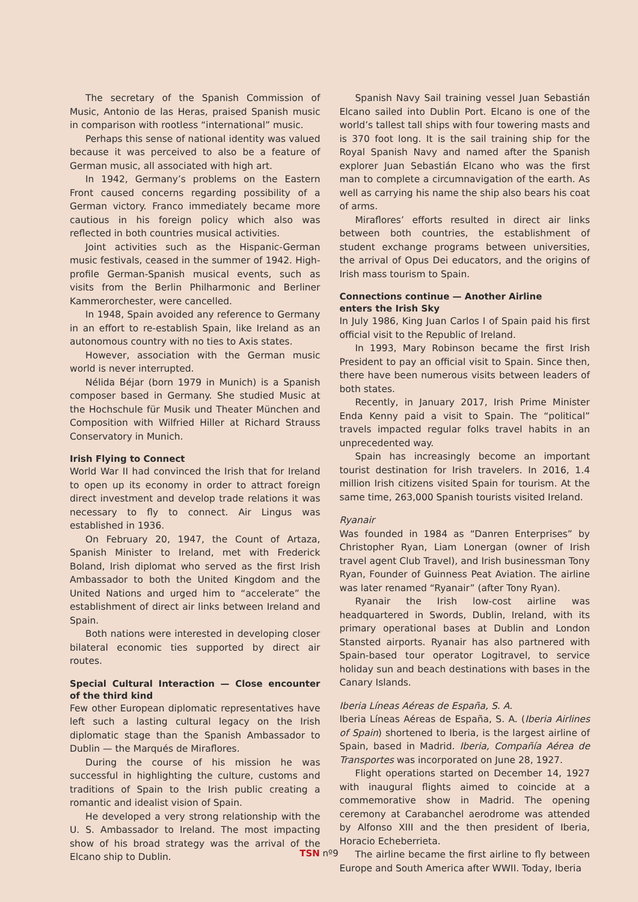The secretary of the Spanish Commission of Music, Antonio de las Heras, praised Spanish music in comparison with rootless “international” music.
Perhaps this sense of national identity was valued because it was perceived to also be a feature of German music, all associated with high art.
In 1942, Germany’s problems on the Eastern Front caused concerns regarding possibility of a German victory. Franco immediately became more cautious in his foreign policy which also was reflected in both countries musical activities.
Joint activities such as the Hispanic-German music festivals, ceased in the summer of 1942. High-profile German-Spanish musical events, such as visits from the Berlin Philharmonic and Berliner Kammerorchester, were cancelled.
In 1948, Spain avoided any reference to Germany in an effort to re-establish Spain, like Ireland as an autonomous country with no ties to Axis states.
However, association with the German music world is never interrupted.
Nélida Béjar (born 1979 in Munich) is a Spanish composer based in Germany. She studied Music at the Hochschule für Musik und Theater München and Composition with Wilfried Hiller at Richard Strauss Conservatory in Munich.
Irish Flying to Connect
World War II had convinced the Irish that for Ireland to open up its economy in order to attract foreign direct investment and develop trade relations it was necessary to fly to connect. Air Lingus was established in 1936.
On February 20, 1947, the Count of Artaza, Spanish Minister to Ireland, met with Frederick Boland, Irish diplomat who served as the first Irish Ambassador to both the United Kingdom and the United Nations and urged him to “accelerate” the establishment of direct air links between Ireland and Spain.
Both nations were interested in developing closer bilateral economic ties supported by direct air routes.
Special Cultural Interaction — Close encounter of the third kind
Few other European diplomatic representatives have left such a lasting cultural legacy on the Irish diplomatic stage than the Spanish Ambassador to Dublin — the Marqués de Miraflores.
During the course of his mission he was successful in highlighting the culture, customs and traditions of Spain to the Irish public creating a romantic and idealist vision of Spain.
He developed a very strong relationship with the U. S. Ambassador to Ireland. The most impacting show of his broad strategy was the arrival of the Elcano ship to Dublin.
Spanish Navy Sail training vessel Juan Sebastián Elcano sailed into Dublin Port. Elcano is one of the world’s tallest tall ships with four towering masts and is 370 foot long. It is the sail training ship for the Royal Spanish Navy and named after the Spanish explorer Juan Sebastián Elcano who was the first man to complete a circumnavigation of the earth. As well as carrying his name the ship also bears his coat of arms.
Miraflores’ efforts resulted in direct air links between both countries, the establishment of student exchange programs between universities, the arrival of Opus Dei educators, and the origins of Irish mass tourism to Spain.
Connections continue — Another Airline
enters the Irish Sky
In July 1986, King Juan Carlos I of Spain paid his first official visit to the Republic of Ireland.
In 1993, Mary Robinson became the first Irish President to pay an official visit to Spain. Since then, there have been numerous visits between leaders of both states.
Recently, in January 2017, Irish Prime Minister Enda Kenny paid a visit to Spain. The “political” travels impacted regular folks travel habits in an unprecedented way.
Spain has increasingly become an important tourist destination for Irish travelers. In 2016, 1.4 million Irish citizens visited Spain for tourism. At the same time, 263,000 Spanish tourists visited Ireland.
Ryanair
Was founded in 1984 as “Danren Enterprises” by Christopher Ryan, Liam Lonergan (owner of Irish travel agent Club Travel), and Irish businessman Tony Ryan, Founder of Guinness Peat Aviation. The airline was later renamed “Ryanair” (after Tony Ryan).
Ryanair the Irish low-cost airline was headquartered in Swords, Dublin, Ireland, with its primary operational bases at Dublin and London Stansted airports. Ryanair has also partnered with Spain-based tour operator Logitravel, to service holiday sun and beach destinations with bases in the Canary Islands.
Iberia Líneas Aéreas de España, S. A.
Iberia Líneas Aéreas de España, S. A. (Iberia Airlines of Spain) shortened to Iberia, is the largest airline of Spain, based in Madrid. Iberia, Compañía Aérea de Transportes was incorporated on June 28, 1927.
Flight operations started on December 14, 1927 with inaugural flights aimed to coincide at a commemorative show in Madrid. The opening ceremony at Carabanchel aerodrome was attended by Alfonso XIII and the then president of Iberia, Horacio Echeberrieta.
The airline became the first airline to fly between Europe and South America after WWII. Today, Iberia
TSN nº9